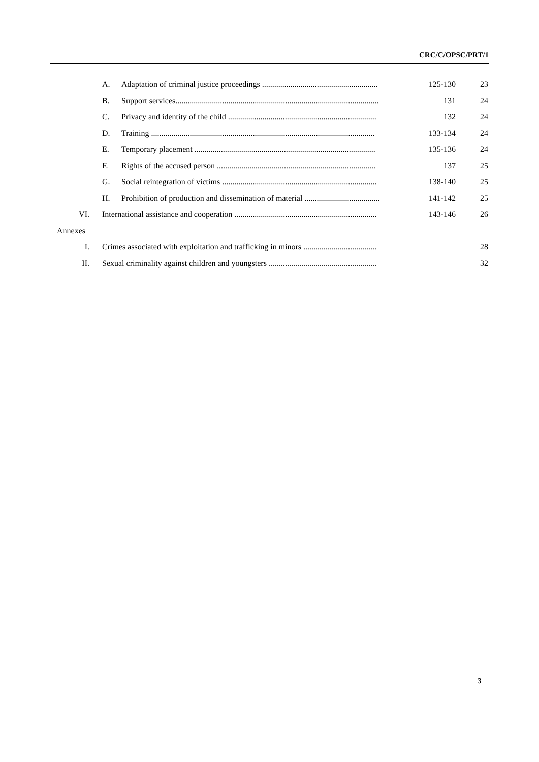CRC/C/OPSC/PRT/1
| | A. | Adaptation of criminal justice proceedings ......................................................... | 125-130 | 23 |
| | B. | Support services.................................................................................................... | 131 | 24 |
| | C. | Privacy and identity of the child ......................................................................... | 132 | 24 |
| | D. | Training .............................................................................................................. | 133-134 | 24 |
| | E. | Temporary placement ......................................................................................... | 135-136 | 24 |
| | F. | Rights of the accused person .............................................................................. | 137 | 25 |
| | G. | Social reintegration of victims ............................................................................ | 138-140 | 25 |
| | H. | Prohibition of production and dissemination of material ..................................... | 141-142 | 25 |
| VI. | International assistance and cooperation ...................................................................... | | 143-146 | 26 |
| Annexes | | | | |
| I. | Crimes associated with exploitation and trafficking in minors .................................... | | | 28 |
| II. | Sexual criminality against children and youngsters ..................................................... | | | 32 |
3